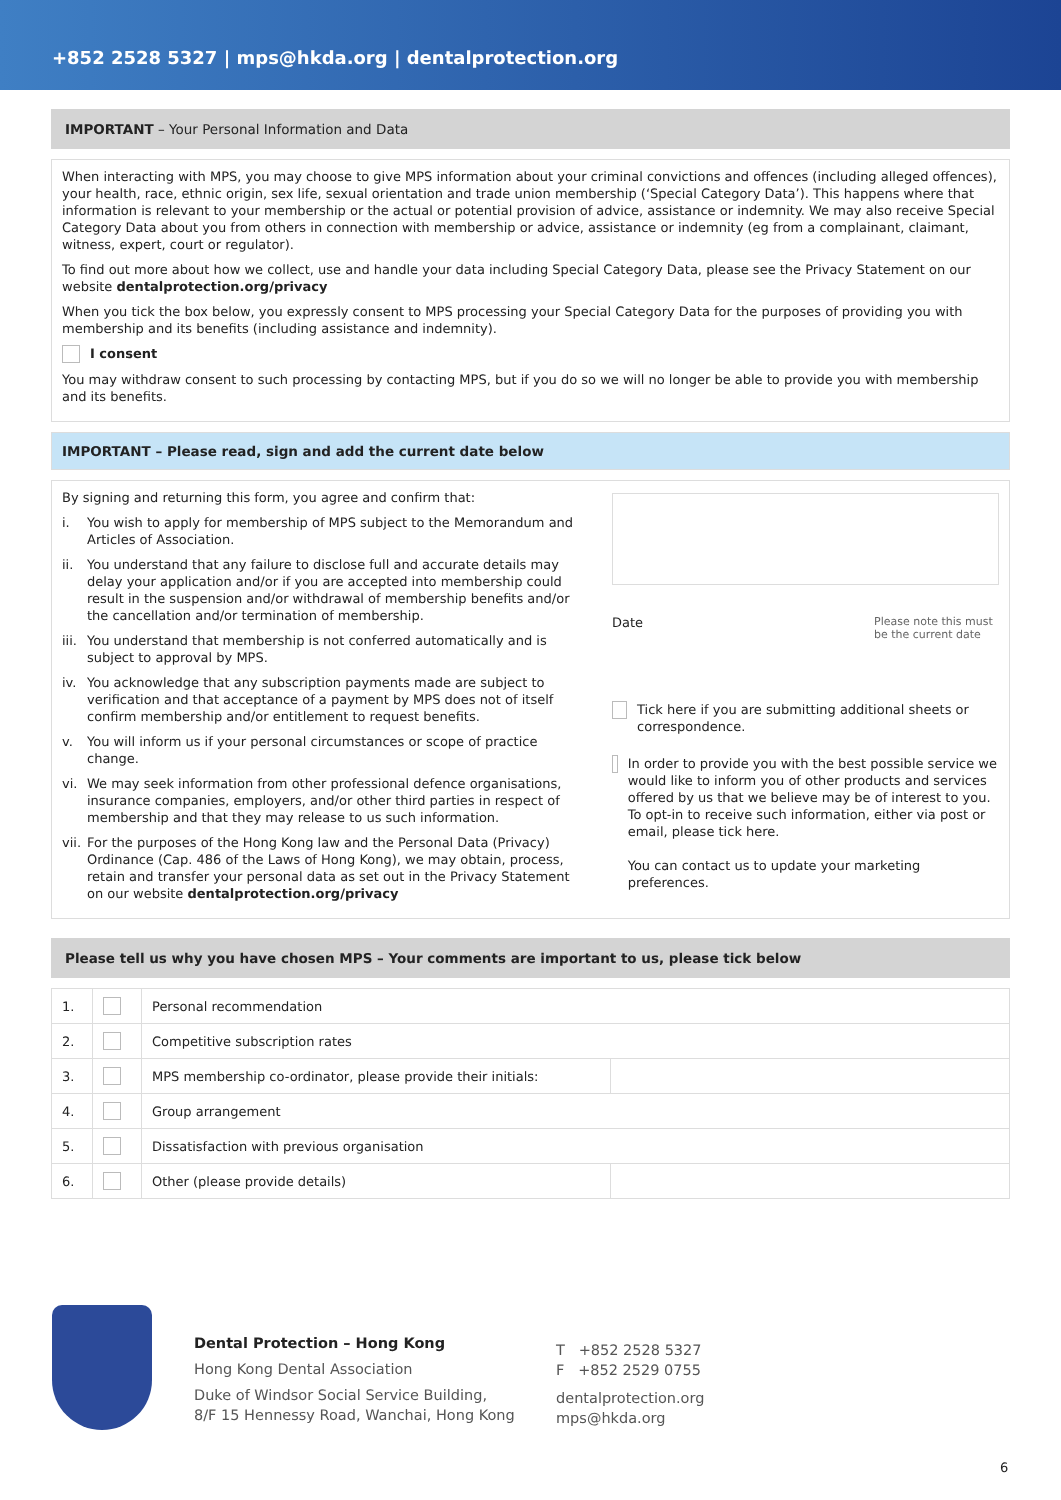+852 2528 5327 | mps@hkda.org | dentalprotection.org
IMPORTANT – Your Personal Information and Data
When interacting with MPS, you may choose to give MPS information about your criminal convictions and offences (including alleged offences), your health, race, ethnic origin, sex life, sexual orientation and trade union membership (‘Special Category Data’). This happens where that information is relevant to your membership or the actual or potential provision of advice, assistance or indemnity. We may also receive Special Category Data about you from others in connection with membership or advice, assistance or indemnity (eg from a complainant, claimant, witness, expert, court or regulator).
To find out more about how we collect, use and handle your data including Special Category Data, please see the Privacy Statement on our website dentalprotection.org/privacy
When you tick the box below, you expressly consent to MPS processing your Special Category Data for the purposes of providing you with membership and its benefits (including assistance and indemnity).
I consent
You may withdraw consent to such processing by contacting MPS, but if you do so we will no longer be able to provide you with membership and its benefits.
IMPORTANT – Please read, sign and add the current date below
By signing and returning this form, you agree and confirm that:
i. You wish to apply for membership of MPS subject to the Memorandum and Articles of Association.
ii. You understand that any failure to disclose full and accurate details may delay your application and/or if you are accepted into membership could result in the suspension and/or withdrawal of membership benefits and/or the cancellation and/or termination of membership.
iii. You understand that membership is not conferred automatically and is subject to approval by MPS.
iv. You acknowledge that any subscription payments made are subject to verification and that acceptance of a payment by MPS does not of itself confirm membership and/or entitlement to request benefits.
v. You will inform us if your personal circumstances or scope of practice change.
vi. We may seek information from other professional defence organisations, insurance companies, employers, and/or other third parties in respect of membership and that they may release to us such information.
vii. For the purposes of the Hong Kong law and the Personal Data (Privacy) Ordinance (Cap. 486 of the Laws of Hong Kong), we may obtain, process, retain and transfer your personal data as set out in the Privacy Statement on our website dentalprotection.org/privacy
Date Please note this must be the current date
Tick here if you are submitting additional sheets or correspondence.
In order to provide you with the best possible service we would like to inform you of other products and services offered by us that we believe may be of interest to you. To opt-in to receive such information, either via post or email, please tick here.
You can contact us to update your marketing preferences.
Please tell us why you have chosen MPS – Your comments are important to us, please tick below
| 1. | | Personal recommendation | |
| 2. | | Competitive subscription rates | |
| 3. | | MPS membership co-ordinator, please provide their initials: | |
| 4. | | Group arrangement | |
| 5. | | Dissatisfaction with previous organisation | |
| 6. | | Other (please provide details) | |
Dental Protection – Hong Kong
Hong Kong Dental Association
Duke of Windsor Social Service Building,
8/F 15 Hennessy Road, Wanchai, Hong Kong
T +852 2528 5327
F +852 2529 0755
dentalprotection.org
mps@hkda.org
6